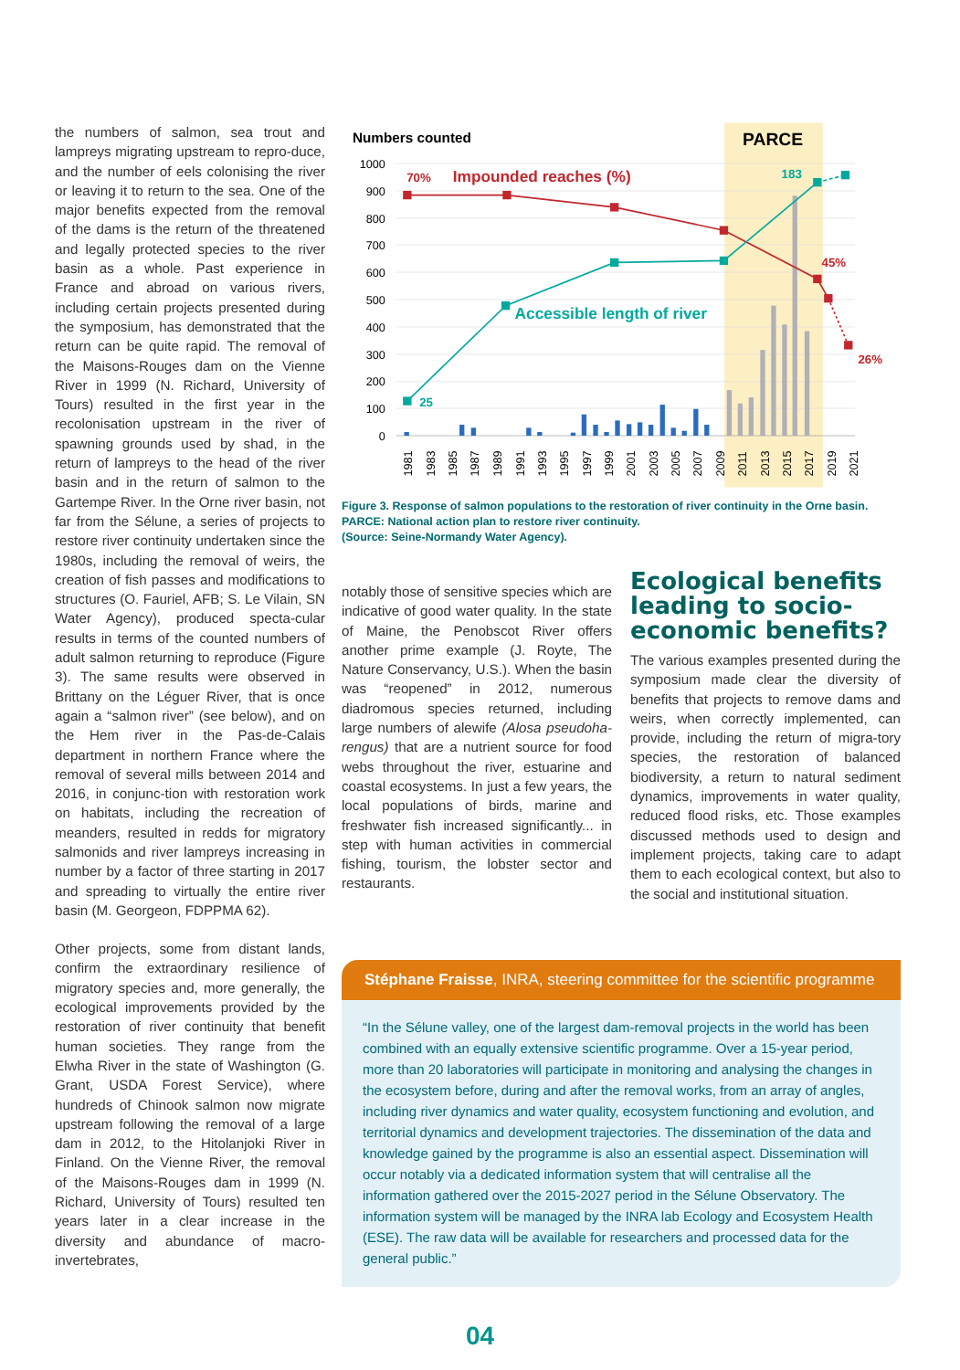the numbers of salmon, sea trout and lampreys migrating upstream to repro-duce, and the number of eels colonising the river or leaving it to return to the sea. One of the major benefits expected from the removal of the dams is the return of the threatened and legally protected species to the river basin as a whole. Past experience in France and abroad on various rivers, including certain projects presented during the symposium, has demonstrated that the return can be quite rapid. The removal of the Maisons-Rouges dam on the Vienne River in 1999 (N. Richard, University of Tours) resulted in the first year in the recolonisation upstream in the river of spawning grounds used by shad, in the return of lampreys to the head of the river basin and in the return of salmon to the Gartempe River. In the Orne river basin, not far from the Sélune, a series of projects to restore river continuity undertaken since the 1980s, including the removal of weirs, the creation of fish passes and modifications to structures (O. Fauriel, AFB; S. Le Vilain, SN Water Agency), produced specta-cular results in terms of the counted numbers of adult salmon returning to reproduce (Figure 3). The same results were observed in Brittany on the Léguer River, that is once again a “salmon river” (see below), and on the Hem river in the Pas-de-Calais department in northern France where the removal of several mills between 2014 and 2016, in conjunc-tion with restoration work on habitats, including the recreation of meanders, resulted in redds for migratory salmonids and river lampreys increasing in number by a factor of three starting in 2017 and spreading to virtually the entire river basin (M. Georgeon, FDPPMA 62).
Other projects, some from distant lands, confirm the extraordinary resilience of migratory species and, more generally, the ecological improvements provided by the restoration of river continuity that benefit human societies. They range from the Elwha River in the state of Washington (G. Grant, USDA Forest Service), where hundreds of Chinook salmon now migrate upstream following the removal of a large dam in 2012, to the Hitolanjoki River in Finland. On the Vienne River, the removal of the Maisons-Rouges dam in 1999 (N. Richard, University of Tours) resulted ten years later in a clear increase in the diversity and abundance of macro-invertebrates,
Numbers counted
PARCE
1000
900
800
700
600
500
400
300
200
100
0
70%
Impounded reaches (%)
45%
26%
183
25
Accessible length of river
1981
1983
1985
1987
1989
1991
1993
1995
1997
1999
2001
2003
2005
2007
2009
2011
2013
2015
2017
2019
2021
Figure 3. Response of salmon populations to the restoration of river continuity in the Orne basin. PARCE: National action plan to restore river continuity.
(Source: Seine-Normandy Water Agency).
notably those of sensitive species which are indicative of good water quality. In the state of Maine, the Penobscot River offers another prime example (J. Royte, The Nature Conservancy, U.S.). When the basin was “reopened” in 2012, numerous diadromous species returned, including large numbers of alewife (Alosa pseudoha-rengus) that are a nutrient source for food webs throughout the river, estuarine and coastal ecosystems. In just a few years, the local populations of birds, marine and freshwater fish increased significantly... in step with human activities in commercial fishing, tourism, the lobster sector and restaurants.
Ecological benefits leading to socio-economic benefits?
The various examples presented during the symposium made clear the diversity of benefits that projects to remove dams and weirs, when correctly implemented, can provide, including the return of migra-tory species, the restoration of balanced biodiversity, a return to natural sediment dynamics, improvements in water quality, reduced flood risks, etc. Those examples discussed methods used to design and implement projects, taking care to adapt them to each ecological context, but also to the social and institutional situation.
Stéphane Fraisse, INRA, steering committee for the scientific programme
“In the Sélune valley, one of the largest dam-removal projects in the world has been combined with an equally extensive scientific programme. Over a 15-year period, more than 20 laboratories will participate in monitoring and analysing the changes in the ecosystem before, during and after the removal works, from an array of angles, including river dynamics and water quality, ecosystem functioning and evolution, and territorial dynamics and development trajectories. The dissemination of the data and knowledge gained by the programme is also an essential aspect. Dissemination will occur notably via a dedicated information system that will centralise all the information gathered over the 2015-2027 period in the Sélune Observatory. The information system will be managed by the INRA lab Ecology and Ecosystem Health (ESE). The raw data will be available for researchers and processed data for the general public.”
04